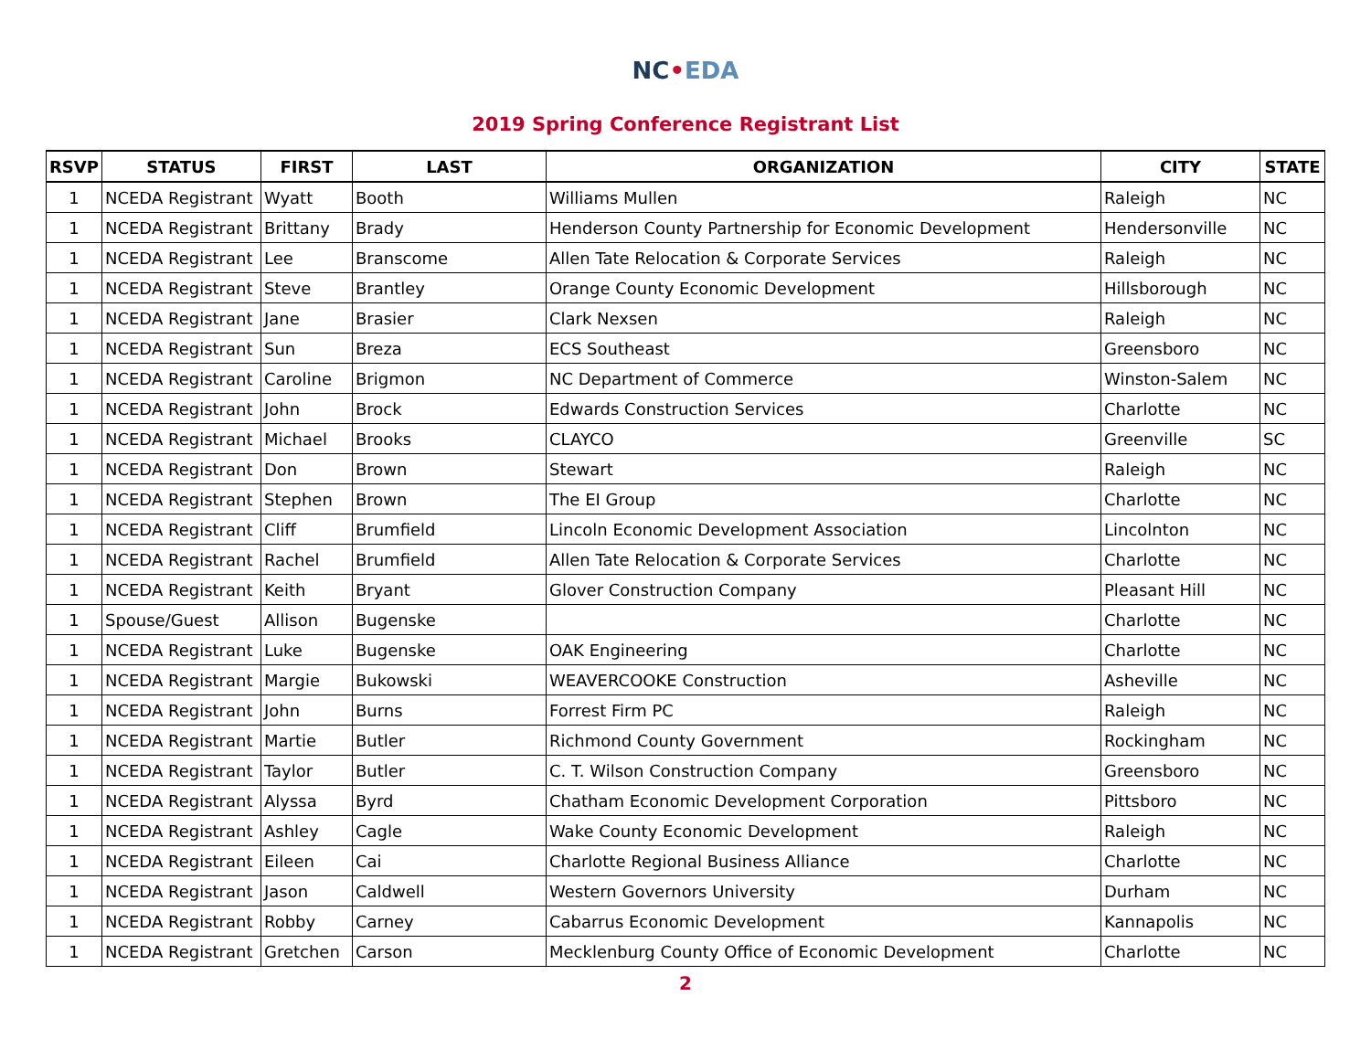NC•EDA
2019 Spring Conference Registrant List
| RSVP | STATUS | FIRST | LAST | ORGANIZATION | CITY | STATE |
| --- | --- | --- | --- | --- | --- | --- |
| 1 | NCEDA Registrant | Wyatt | Booth | Williams Mullen | Raleigh | NC |
| 1 | NCEDA Registrant | Brittany | Brady | Henderson County Partnership for Economic Development | Hendersonville | NC |
| 1 | NCEDA Registrant | Lee | Branscome | Allen Tate Relocation & Corporate Services | Raleigh | NC |
| 1 | NCEDA Registrant | Steve | Brantley | Orange County Economic Development | Hillsborough | NC |
| 1 | NCEDA Registrant | Jane | Brasier | Clark Nexsen | Raleigh | NC |
| 1 | NCEDA Registrant | Sun | Breza | ECS Southeast | Greensboro | NC |
| 1 | NCEDA Registrant | Caroline | Brigmon | NC Department of Commerce | Winston-Salem | NC |
| 1 | NCEDA Registrant | John | Brock | Edwards Construction Services | Charlotte | NC |
| 1 | NCEDA Registrant | Michael | Brooks | CLAYCO | Greenville | SC |
| 1 | NCEDA Registrant | Don | Brown | Stewart | Raleigh | NC |
| 1 | NCEDA Registrant | Stephen | Brown | The EI Group | Charlotte | NC |
| 1 | NCEDA Registrant | Cliff | Brumfield | Lincoln Economic Development Association | Lincolnton | NC |
| 1 | NCEDA Registrant | Rachel | Brumfield | Allen Tate Relocation & Corporate Services | Charlotte | NC |
| 1 | NCEDA Registrant | Keith | Bryant | Glover Construction Company | Pleasant Hill | NC |
| 1 | Spouse/Guest | Allison | Bugenske | | Charlotte | NC |
| 1 | NCEDA Registrant | Luke | Bugenske | OAK Engineering | Charlotte | NC |
| 1 | NCEDA Registrant | Margie | Bukowski | WEAVERCOOKE Construction | Asheville | NC |
| 1 | NCEDA Registrant | John | Burns | Forrest Firm PC | Raleigh | NC |
| 1 | NCEDA Registrant | Martie | Butler | Richmond County Government | Rockingham | NC |
| 1 | NCEDA Registrant | Taylor | Butler | C. T. Wilson Construction Company | Greensboro | NC |
| 1 | NCEDA Registrant | Alyssa | Byrd | Chatham Economic Development Corporation | Pittsboro | NC |
| 1 | NCEDA Registrant | Ashley | Cagle | Wake County Economic Development | Raleigh | NC |
| 1 | NCEDA Registrant | Eileen | Cai | Charlotte Regional Business Alliance | Charlotte | NC |
| 1 | NCEDA Registrant | Jason | Caldwell | Western Governors University | Durham | NC |
| 1 | NCEDA Registrant | Robby | Carney | Cabarrus Economic Development | Kannapolis | NC |
| 1 | NCEDA Registrant | Gretchen | Carson | Mecklenburg County Office of Economic Development | Charlotte | NC |
2